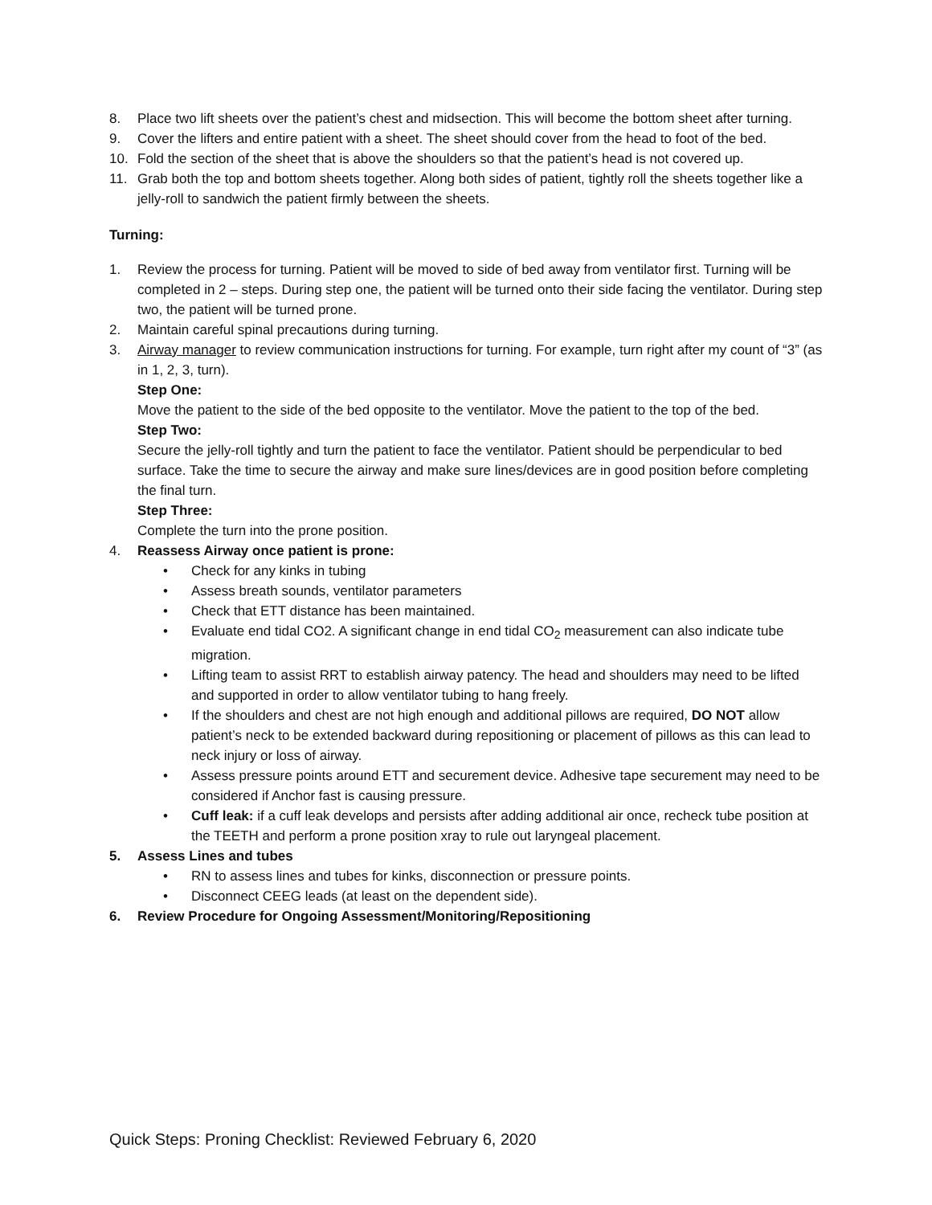8. Place two lift sheets over the patient’s chest and midsection. This will become the bottom sheet after turning.
9. Cover the lifters and entire patient with a sheet. The sheet should cover from the head to foot of the bed.
10. Fold the section of the sheet that is above the shoulders so that the patient’s head is not covered up.
11. Grab both the top and bottom sheets together. Along both sides of patient, tightly roll the sheets together like a jelly-roll to sandwich the patient firmly between the sheets.
Turning:
1. Review the process for turning. Patient will be moved to side of bed away from ventilator first. Turning will be completed in 2 – steps. During step one, the patient will be turned onto their side facing the ventilator. During step two, the patient will be turned prone.
2. Maintain careful spinal precautions during turning.
3. Airway manager to review communication instructions for turning. For example, turn right after my count of “3” (as in 1, 2, 3, turn).
Step One:
Move the patient to the side of the bed opposite to the ventilator. Move the patient to the top of the bed.
Step Two:
Secure the jelly-roll tightly and turn the patient to face the ventilator. Patient should be perpendicular to bed surface. Take the time to secure the airway and make sure lines/devices are in good position before completing the final turn.
Step Three:
Complete the turn into the prone position.
4. Reassess Airway once patient is prone:
• Check for any kinks in tubing
• Assess breath sounds, ventilator parameters
• Check that ETT distance has been maintained.
• Evaluate end tidal CO2. A significant change in end tidal CO<sub>2</sub> measurement can also indicate tube migration.
• Lifting team to assist RRT to establish airway patency. The head and shoulders may need to be lifted and supported in order to allow ventilator tubing to hang freely.
• If the shoulders and chest are not high enough and additional pillows are required, DO NOT allow patient’s neck to be extended backward during repositioning or placement of pillows as this can lead to neck injury or loss of airway.
• Assess pressure points around ETT and securement device. Adhesive tape securement may need to be considered if Anchor fast is causing pressure.
• Cuff leak: if a cuff leak develops and persists after adding additional air once, recheck tube position at the TEETH and perform a prone position xray to rule out laryngeal placement.
5. Assess Lines and tubes
• RN to assess lines and tubes for kinks, disconnection or pressure points.
• Disconnect CEEG leads (at least on the dependent side).
6. Review Procedure for Ongoing Assessment/Monitoring/Repositioning
Quick Steps: Proning Checklist: Reviewed February 6, 2020